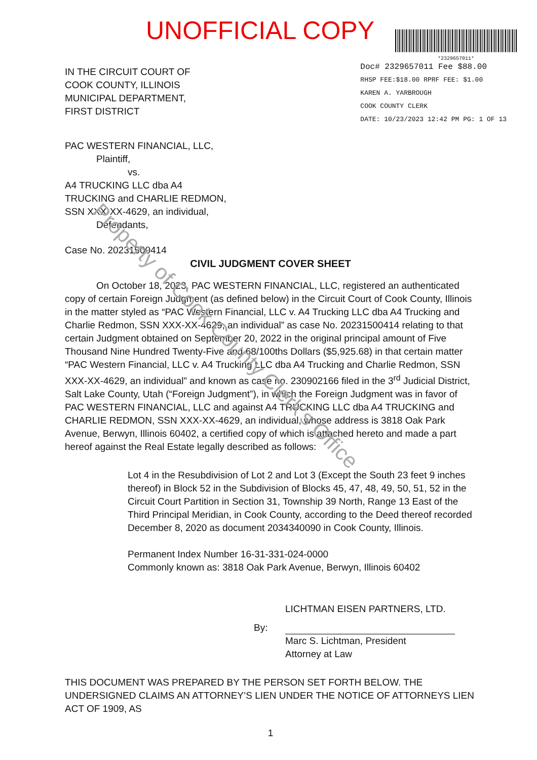UNOFFICIAL COPY
*2329657011*
IN THE CIRCUIT COURT OF
COOK COUNTY, ILLINOIS
MUNICIPAL DEPARTMENT,
FIRST DISTRICT
Doc# 2329657011 Fee $88.00
RHSP FEE:$18.00 RPRF FEE: $1.00
KAREN A. YARBROUGH
COOK COUNTY CLERK
DATE: 10/23/2023 12:42 PM PG: 1 OF 13
PAC WESTERN FINANCIAL, LLC,
Plaintiff,
vs.
A4 TRUCKING LLC dba A4
TRUCKING and CHARLIE REDMON,
SSN XXX-XX-4629, an individual,
Defendants,
Case No. 20231500414
CIVIL JUDGMENT COVER SHEET
On October 18, 2023, PAC WESTERN FINANCIAL, LLC, registered an authenticated copy of certain Foreign Judgment (as defined below) in the Circuit Court of Cook County, Illinois in the matter styled as “PAC Western Financial, LLC v. A4 Trucking LLC dba A4 Trucking and Charlie Redmon, SSN XXX-XX-4629, an individual” as case No. 20231500414 relating to that certain Judgment obtained on September 20, 2022 in the original principal amount of Five Thousand Nine Hundred Twenty-Five and 68/100ths Dollars ($5,925.68) in that certain matter “PAC Western Financial, LLC v. A4 Trucking LLC dba A4 Trucking and Charlie Redmon, SSN XXX-XX-4629, an individual” and known as case no. 230902166 filed in the 3<sup>rd</sup> Judicial District, Salt Lake County, Utah (“Foreign Judgment”), in which the Foreign Judgment was in favor of PAC WESTERN FINANCIAL, LLC and against A4 TRUCKING LLC dba A4 TRUCKING and CHARLIE REDMON, SSN XXX-XX-4629, an individual, whose address is 3818 Oak Park Avenue, Berwyn, Illinois 60402, a certified copy of which is attached hereto and made a part hereof against the Real Estate legally described as follows:
Lot 4 in the Resubdivision of Lot 2 and Lot 3 (Except the South 23 feet 9 inches thereof) in Block 52 in the Subdivision of Blocks 45, 47, 48, 49, 50, 51, 52 in the Circuit Court Partition in Section 31, Township 39 North, Range 13 East of the Third Principal Meridian, in Cook County, according to the Deed thereof recorded December 8, 2020 as document 2034340090 in Cook County, Illinois.
Permanent Index Number 16-31-331-024-0000
Commonly known as: 3818 Oak Park Avenue, Berwyn, Illinois 60402
LICHTMAN EISEN PARTNERS, LTD.
By:
Marc S. Lichtman, President
Attorney at Law
THIS DOCUMENT WAS PREPARED BY THE PERSON SET FORTH BELOW. THE UNDERSIGNED CLAIMS AN ATTORNEY’S LIEN UNDER THE NOTICE OF ATTORNEYS LIEN ACT OF 1909, AS
1
Property of Cook County Clerk's Office